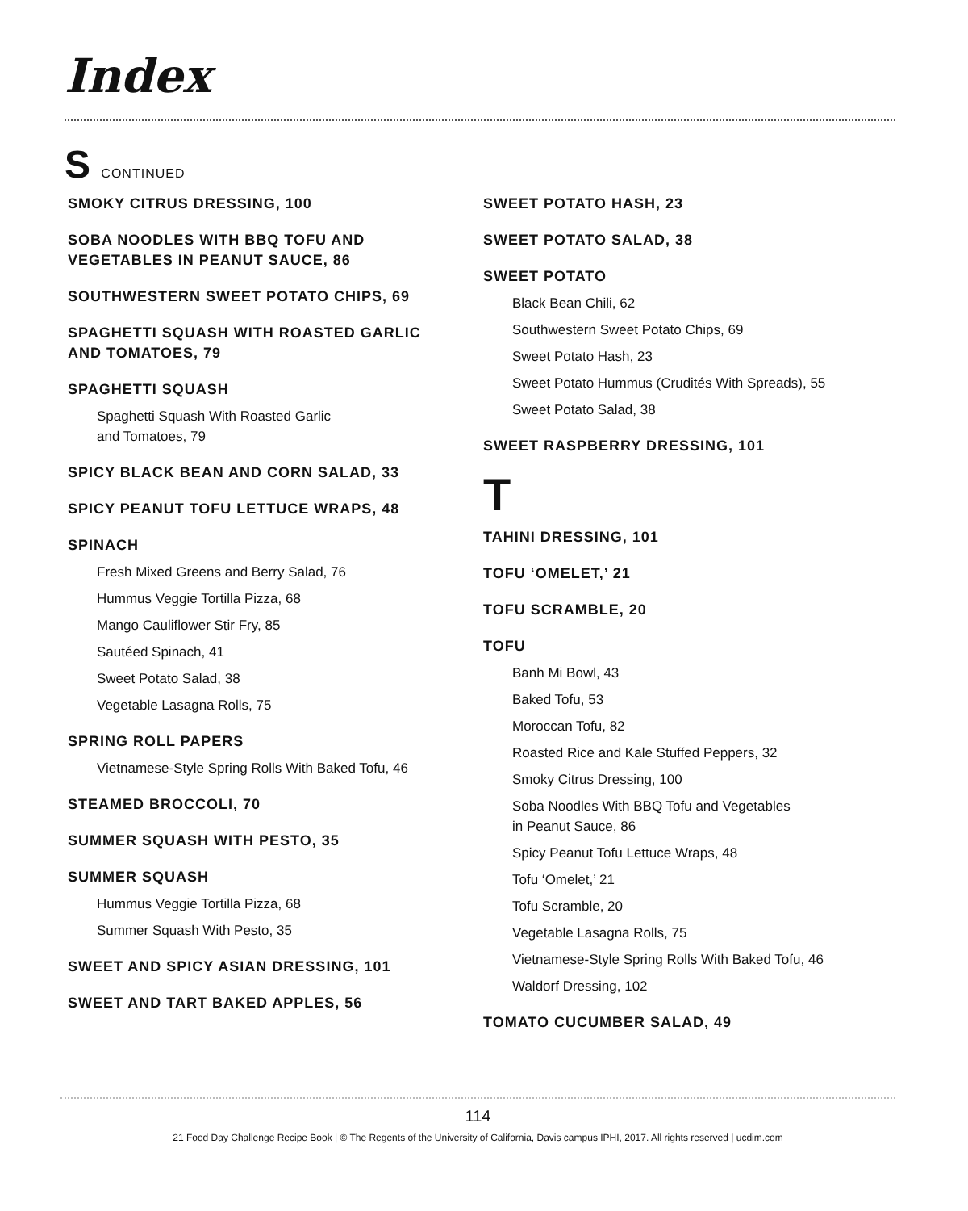Index
S CONTINUED
SMOKY CITRUS DRESSING, 100
SOBA NOODLES WITH BBQ TOFU AND
VEGETABLES IN PEANUT SAUCE, 86
SOUTHWESTERN SWEET POTATO CHIPS, 69
SPAGHETTI SQUASH WITH ROASTED GARLIC
AND TOMATOES, 79
SPAGHETTI SQUASH
Spaghetti Squash With Roasted Garlic
and Tomatoes, 79
SPICY BLACK BEAN AND CORN SALAD, 33
SPICY PEANUT TOFU LETTUCE WRAPS, 48
SPINACH
Fresh Mixed Greens and Berry Salad, 76
Hummus Veggie Tortilla Pizza, 68
Mango Cauliflower Stir Fry, 85
Sautéed Spinach, 41
Sweet Potato Salad, 38
Vegetable Lasagna Rolls, 75
SPRING ROLL PAPERS
Vietnamese-Style Spring Rolls With Baked Tofu, 46
STEAMED BROCCOLI, 70
SUMMER SQUASH WITH PESTO, 35
SUMMER SQUASH
Hummus Veggie Tortilla Pizza, 68
Summer Squash With Pesto, 35
SWEET AND SPICY ASIAN DRESSING, 101
SWEET AND TART BAKED APPLES, 56
SWEET POTATO HASH, 23
SWEET POTATO SALAD, 38
SWEET POTATO
Black Bean Chili, 62
Southwestern Sweet Potato Chips, 69
Sweet Potato Hash, 23
Sweet Potato Hummus (Crudités With Spreads), 55
Sweet Potato Salad, 38
SWEET RASPBERRY DRESSING, 101
T
TAHINI DRESSING, 101
TOFU ‘OMELET,’ 21
TOFU SCRAMBLE, 20
TOFU
Banh Mi Bowl, 43
Baked Tofu, 53
Moroccan Tofu, 82
Roasted Rice and Kale Stuffed Peppers, 32
Smoky Citrus Dressing, 100
Soba Noodles With BBQ Tofu and Vegetables
in Peanut Sauce, 86
Spicy Peanut Tofu Lettuce Wraps, 48
Tofu ‘Omelet,’ 21
Tofu Scramble, 20
Vegetable Lasagna Rolls, 75
Vietnamese-Style Spring Rolls With Baked Tofu, 46
Waldorf Dressing, 102
TOMATO CUCUMBER SALAD, 49
114
21 Food Day Challenge Recipe Book | © The Regents of the University of California, Davis campus IPHI, 2017. All rights reserved | ucdim.com